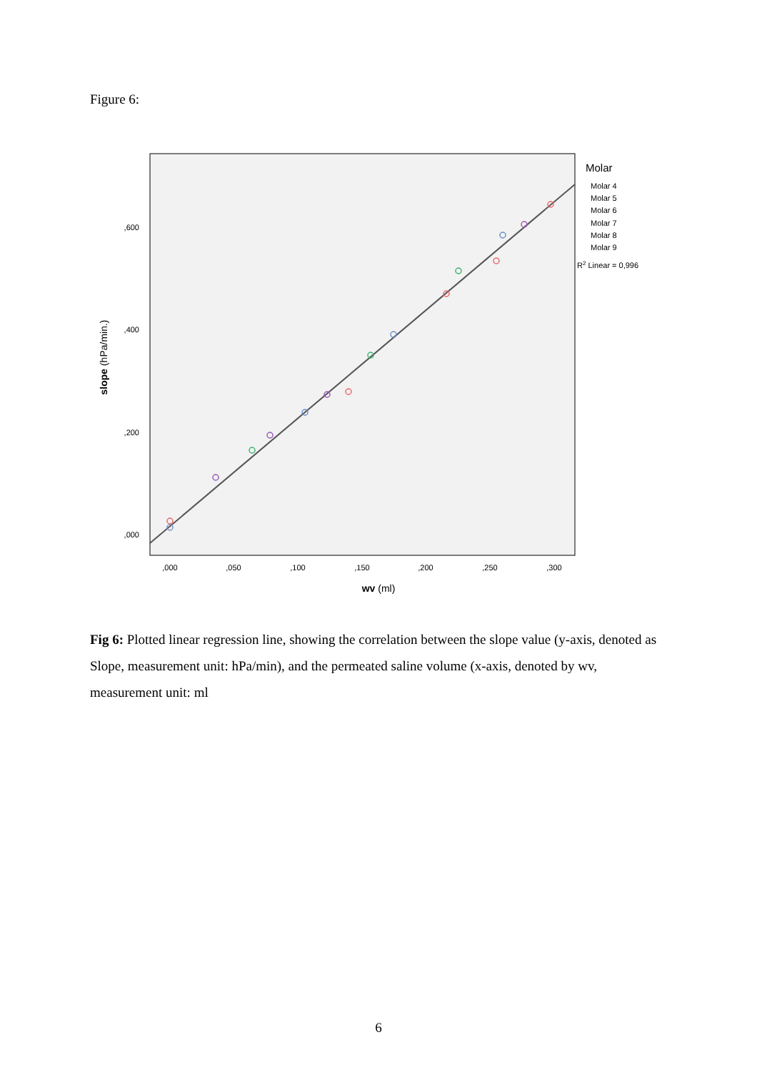Figure 6:
,000
,200
,400
,600
,000
,050
,100
,150
,200
,250
,300
wv (ml)
slope (hPa/min.)
Molar
Molar 4
Molar 5
Molar 6
Molar 7
Molar 8
Molar 9
R2 Linear = 0,996
Fig 6: Plotted linear regression line, showing the correlation between the slope value (y-axis, denoted as Slope, measurement unit: hPa/min), and the permeated saline volume (x-axis, denoted by wv, measurement unit: ml
6